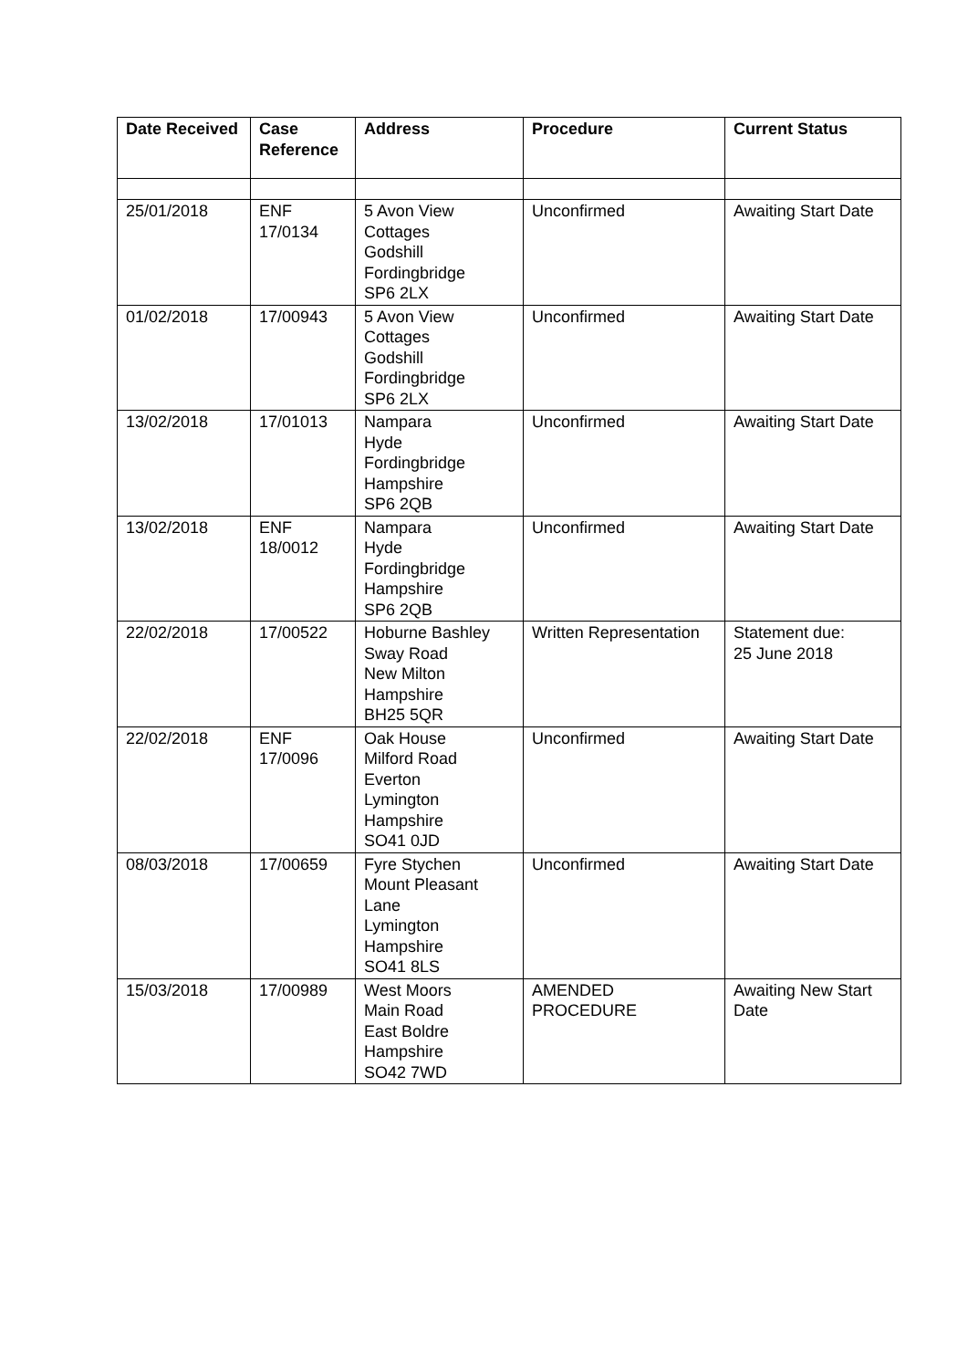| Date Received | Case Reference | Address | Procedure | Current Status |
| --- | --- | --- | --- | --- |
| 25/01/2018 | ENF 17/0134 | 5 Avon View Cottages Godshill Fordingbridge SP6 2LX | Unconfirmed | Awaiting Start Date |
| 01/02/2018 | 17/00943 | 5 Avon View Cottages Godshill Fordingbridge SP6 2LX | Unconfirmed | Awaiting Start Date |
| 13/02/2018 | 17/01013 | Nampara Hyde Fordingbridge Hampshire SP6 2QB | Unconfirmed | Awaiting Start Date |
| 13/02/2018 | ENF 18/0012 | Nampara Hyde Fordingbridge Hampshire SP6 2QB | Unconfirmed | Awaiting Start Date |
| 22/02/2018 | 17/00522 | Hoburne Bashley Sway Road New Milton Hampshire BH25 5QR | Written Representation | Statement due: 25 June 2018 |
| 22/02/2018 | ENF 17/0096 | Oak House Milford Road Everton Lymington Hampshire SO41 0JD | Unconfirmed | Awaiting Start Date |
| 08/03/2018 | 17/00659 | Fyre Stychen Mount Pleasant Lane Lymington Hampshire SO41 8LS | Unconfirmed | Awaiting Start Date |
| 15/03/2018 | 17/00989 | West Moors Main Road East Boldre Hampshire SO42 7WD | AMENDED PROCEDURE | Awaiting New Start Date |